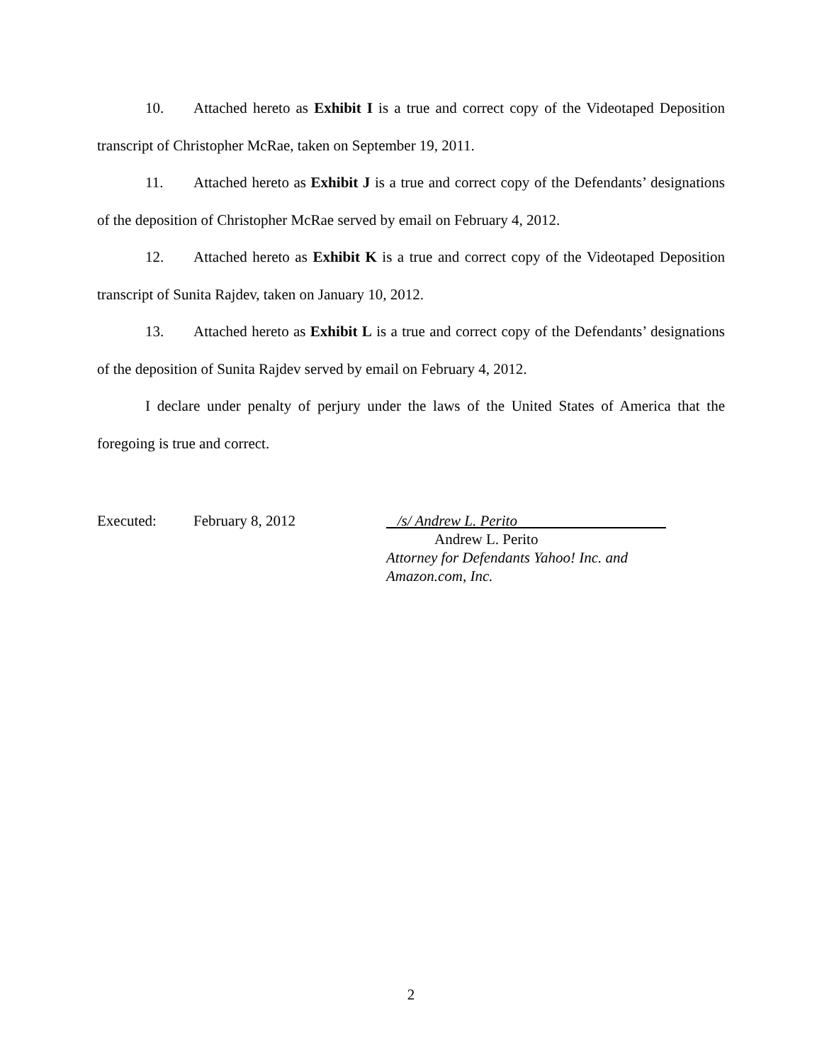10. Attached hereto as Exhibit I is a true and correct copy of the Videotaped Deposition transcript of Christopher McRae, taken on September 19, 2011.
11. Attached hereto as Exhibit J is a true and correct copy of the Defendants’ designations of the deposition of Christopher McRae served by email on February 4, 2012.
12. Attached hereto as Exhibit K is a true and correct copy of the Videotaped Deposition transcript of Sunita Rajdev, taken on January 10, 2012.
13. Attached hereto as Exhibit L is a true and correct copy of the Defendants’ designations of the deposition of Sunita Rajdev served by email on February 4, 2012.
I declare under penalty of perjury under the laws of the United States of America that the foregoing is true and correct.
Executed: February 8, 2012 /s/ Andrew L. Perito
Andrew L. Perito
Attorney for Defendants Yahoo! Inc. and
Amazon.com, Inc.
2